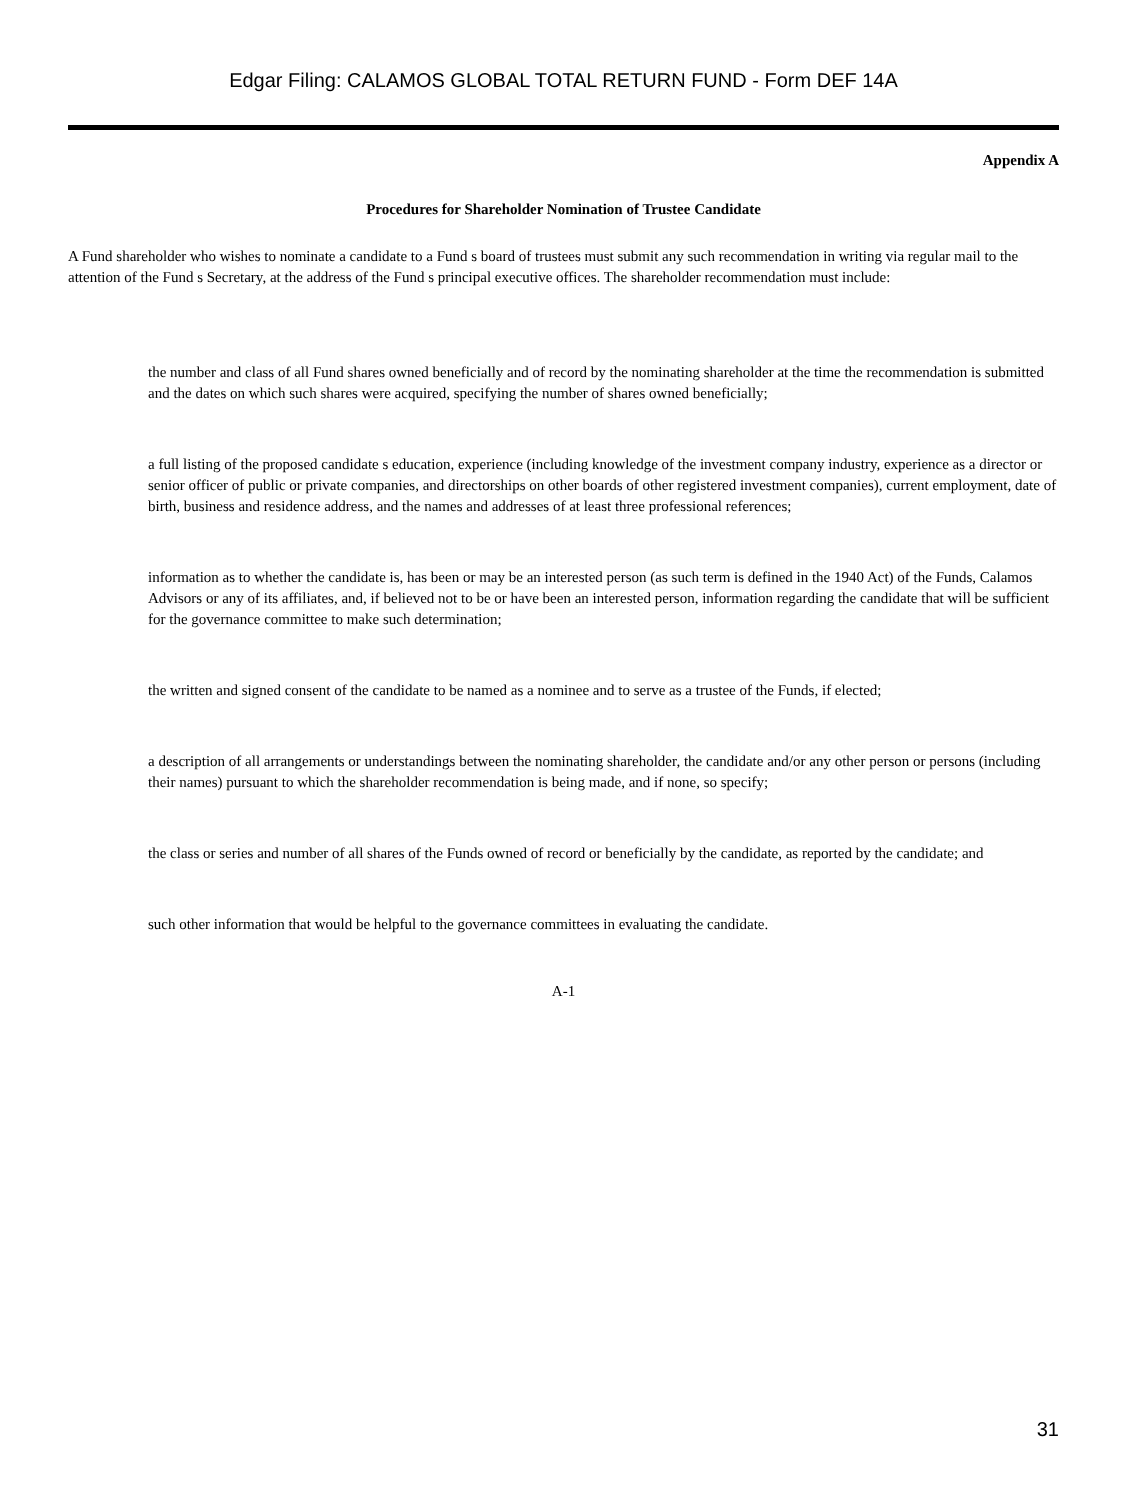Edgar Filing: CALAMOS GLOBAL TOTAL RETURN FUND - Form DEF 14A
Appendix A
Procedures for Shareholder Nomination of Trustee Candidate
A Fund shareholder who wishes to nominate a candidate to a Fund s board of trustees must submit any such recommendation in writing via regular mail to the attention of the Fund s Secretary, at the address of the Fund s principal executive offices. The shareholder recommendation must include:
the number and class of all Fund shares owned beneficially and of record by the nominating shareholder at the time the recommendation is submitted and the dates on which such shares were acquired, specifying the number of shares owned beneficially;
a full listing of the proposed candidate s education, experience (including knowledge of the investment company industry, experience as a director or senior officer of public or private companies, and directorships on other boards of other registered investment companies), current employment, date of birth, business and residence address, and the names and addresses of at least three professional references;
information as to whether the candidate is, has been or may be an interested person (as such term is defined in the 1940 Act) of the Funds, Calamos Advisors or any of its affiliates, and, if believed not to be or have been an interested person, information regarding the candidate that will be sufficient for the governance committee to make such determination;
the written and signed consent of the candidate to be named as a nominee and to serve as a trustee of the Funds, if elected;
a description of all arrangements or understandings between the nominating shareholder, the candidate and/or any other person or persons (including their names) pursuant to which the shareholder recommendation is being made, and if none, so specify;
the class or series and number of all shares of the Funds owned of record or beneficially by the candidate, as reported by the candidate; and
such other information that would be helpful to the governance committees in evaluating the candidate.
A-1
31